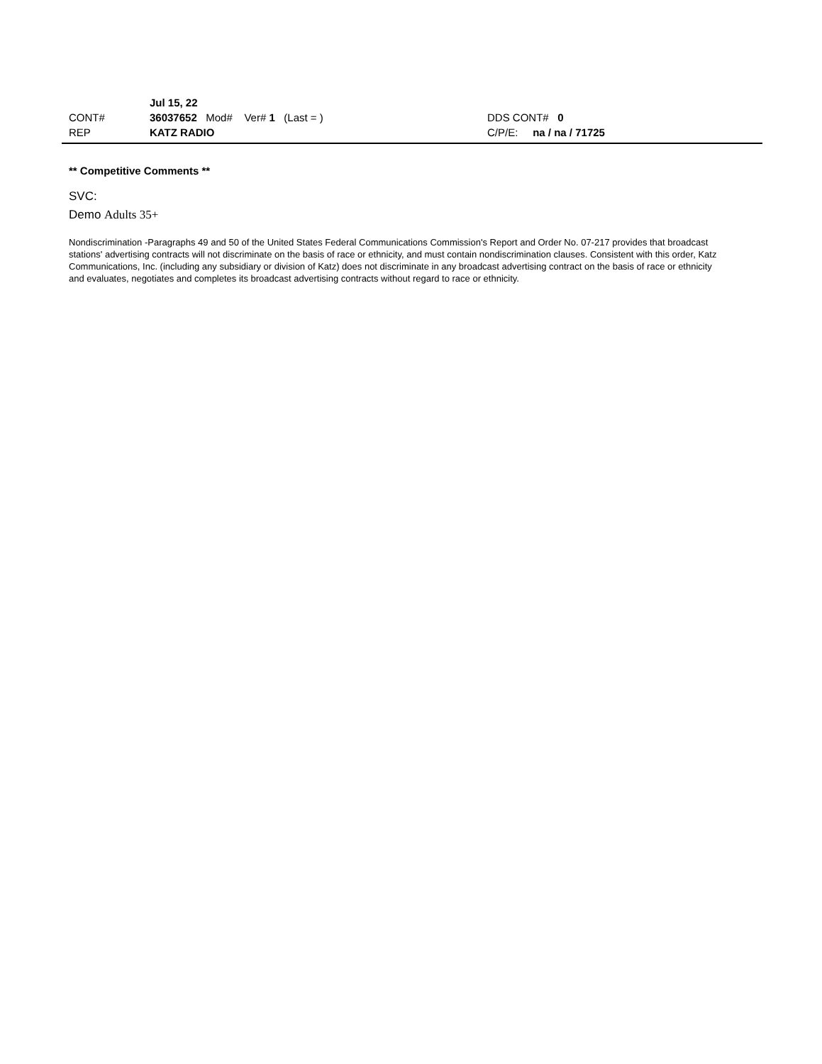Jul 15, 22
CONT# 36037652 Mod# Ver# 1 (Last = ) DDS CONT# 0
REP KATZ RADIO C/P/E: na / na / 71725
** Competitive Comments **
SVC:
Demo Adults 35+
Nondiscrimination -Paragraphs 49 and 50 of the United States Federal Communications Commission's Report and Order No. 07-217 provides that broadcast stations' advertising contracts will not discriminate on the basis of race or ethnicity, and must contain nondiscrimination clauses. Consistent with this order, Katz Communications, Inc. (including any subsidiary or division of Katz) does not discriminate in any broadcast advertising contract on the basis of race or ethnicity and evaluates, negotiates and completes its broadcast advertising contracts without regard to race or ethnicity.